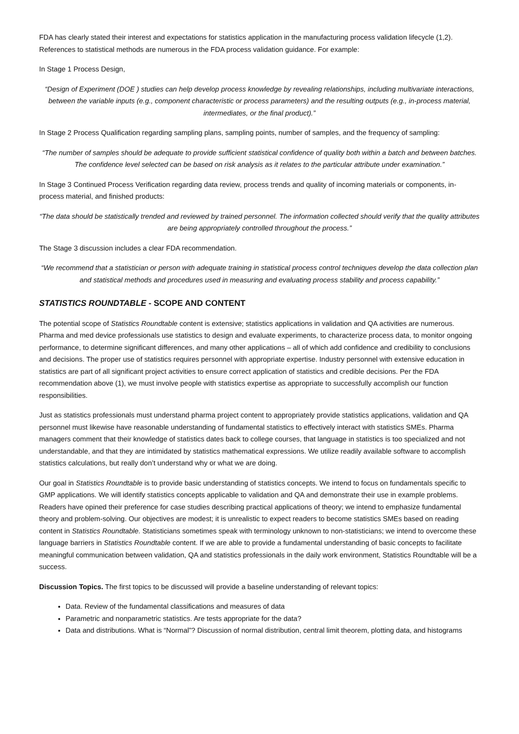FDA has clearly stated their interest and expectations for statistics application in the manufacturing process validation lifecycle (1,2). References to statistical methods are numerous in the FDA process validation guidance. For example:
In Stage 1 Process Design,
“Design of Experiment (DOE ) studies can help develop process knowledge by revealing relationships, including multivariate interactions, between the variable inputs (e.g., component characteristic or process parameters) and the resulting outputs (e.g., in-process material, intermediates, or the final product).”
In Stage 2 Process Qualification regarding sampling plans, sampling points, number of samples, and the frequency of sampling:
“The number of samples should be adequate to provide sufficient statistical confidence of quality both within a batch and between batches. The confidence level selected can be based on risk analysis as it relates to the particular attribute under examination.”
In Stage 3 Continued Process Verification regarding data review, process trends and quality of incoming materials or components, in-process material, and finished products:
“The data should be statistically trended and reviewed by trained personnel. The information collected should verify that the quality attributes are being appropriately controlled throughout the process.”
The Stage 3 discussion includes a clear FDA recommendation.
“We recommend that a statistician or person with adequate training in statistical process control techniques develop the data collection plan and statistical methods and procedures used in measuring and evaluating process stability and process capability.”
STATISTICS ROUNDTABLE - SCOPE AND CONTENT
The potential scope of Statistics Roundtable content is extensive; statistics applications in validation and QA activities are numerous. Pharma and med device professionals use statistics to design and evaluate experiments, to characterize process data, to monitor ongoing performance, to determine significant differences, and many other applications – all of which add confidence and credibility to conclusions and decisions. The proper use of statistics requires personnel with appropriate expertise. Industry personnel with extensive education in statistics are part of all significant project activities to ensure correct application of statistics and credible decisions. Per the FDA recommendation above (1), we must involve people with statistics expertise as appropriate to successfully accomplish our function responsibilities.
Just as statistics professionals must understand pharma project content to appropriately provide statistics applications, validation and QA personnel must likewise have reasonable understanding of fundamental statistics to effectively interact with statistics SMEs. Pharma managers comment that their knowledge of statistics dates back to college courses, that language in statistics is too specialized and not understandable, and that they are intimidated by statistics mathematical expressions. We utilize readily available software to accomplish statistics calculations, but really don’t understand why or what we are doing.
Our goal in Statistics Roundtable is to provide basic understanding of statistics concepts. We intend to focus on fundamentals specific to GMP applications. We will identify statistics concepts applicable to validation and QA and demonstrate their use in example problems. Readers have opined their preference for case studies describing practical applications of theory; we intend to emphasize fundamental theory and problem-solving. Our objectives are modest; it is unrealistic to expect readers to become statistics SMEs based on reading content in Statistics Roundtable. Statisticians sometimes speak with terminology unknown to non-statisticians; we intend to overcome these language barriers in Statistics Roundtable content. If we are able to provide a fundamental understanding of basic concepts to facilitate meaningful communication between validation, QA and statistics professionals in the daily work environment, Statistics Roundtable will be a success.
Discussion Topics. The first topics to be discussed will provide a baseline understanding of relevant topics:
Data. Review of the fundamental classifications and measures of data
Parametric and nonparametric statistics. Are tests appropriate for the data?
Data and distributions. What is “Normal”? Discussion of normal distribution, central limit theorem, plotting data, and histograms